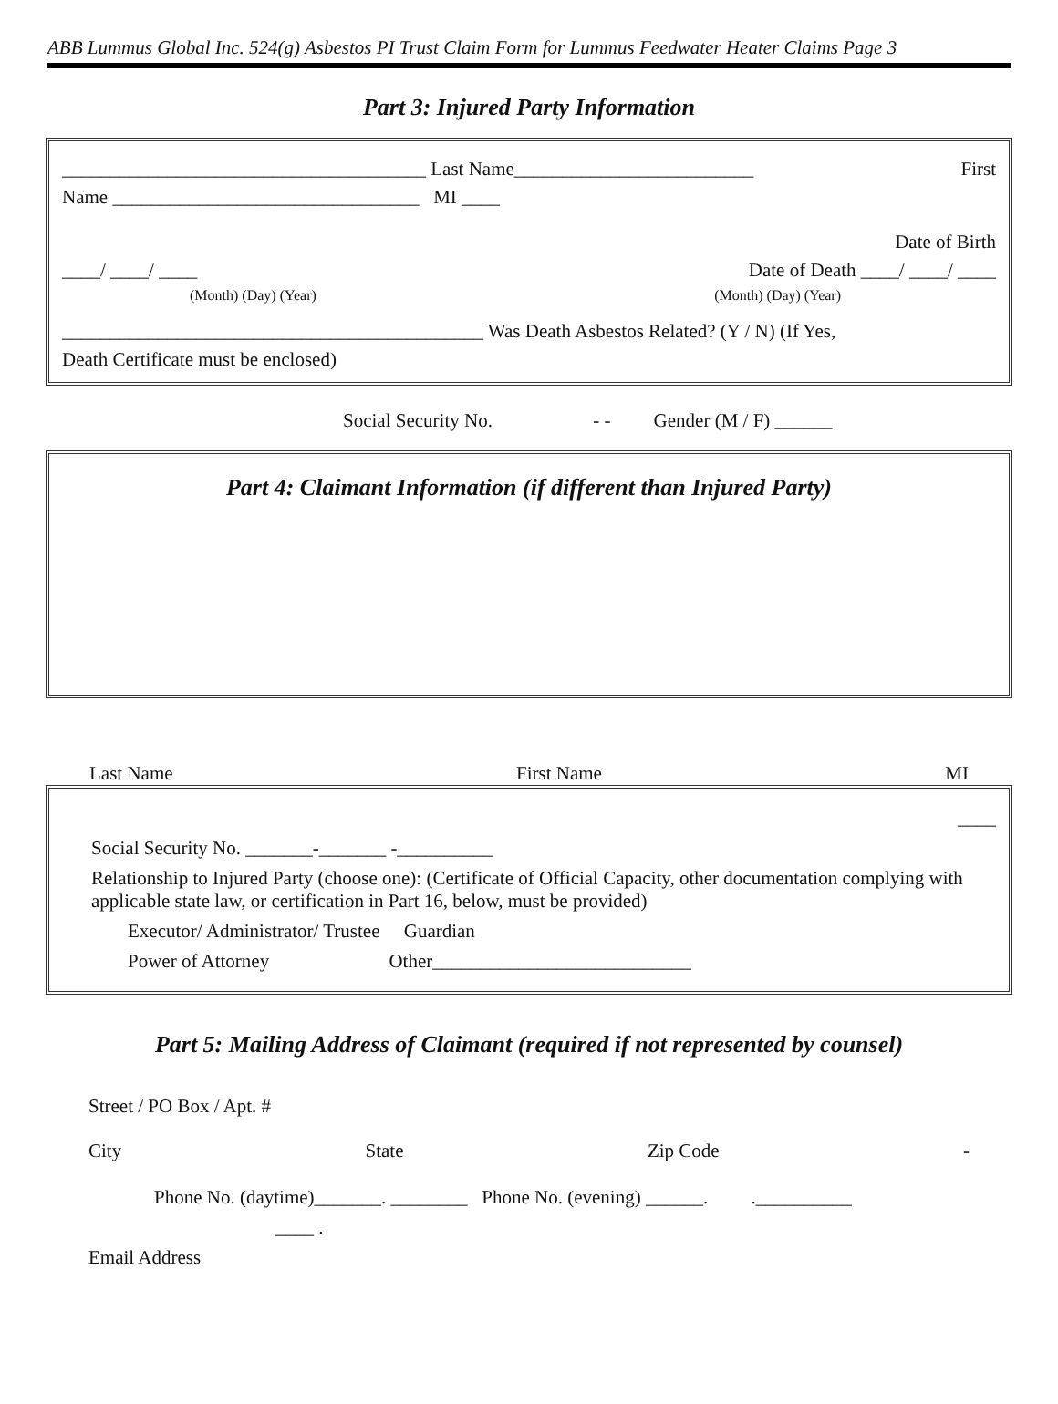ABB Lummus Global Inc. 524(g) Asbestos PI Trust Claim Form for Lummus Feedwater Heater Claims Page 3
Part 3: Injured Party Information
______________________________________ Last Name_________________________ First
Name ________________________________ MI ____
Date of Birth
____/ ____/ ____ Date of Death ____/ ____/ ____
(Month) (Day) (Year) (Month) (Day) (Year)
____________________________________________ Was Death Asbestos Related? (Y / N) (If Yes,
Death Certificate must be enclosed)
Social Security No. - - Gender (M / F) ______
Part 4: Claimant Information (if different than Injured Party)
Last Name First Name MI
____
Social Security No. _______-_______ -__________
Relationship to Injured Party (choose one): (Certificate of Official Capacity, other documentation complying with applicable state law, or certification in Part 16, below, must be provided)
Executor/ Administrator/ Trustee Guardian
Power of Attorney Other___________________________
Part 5: Mailing Address of Claimant (required if not represented by counsel)
Street / PO Box / Apt. #
City State Zip Code -
Phone No. (daytime)_______. ________ Phone No. (evening) ______. .__________
____ .
Email Address